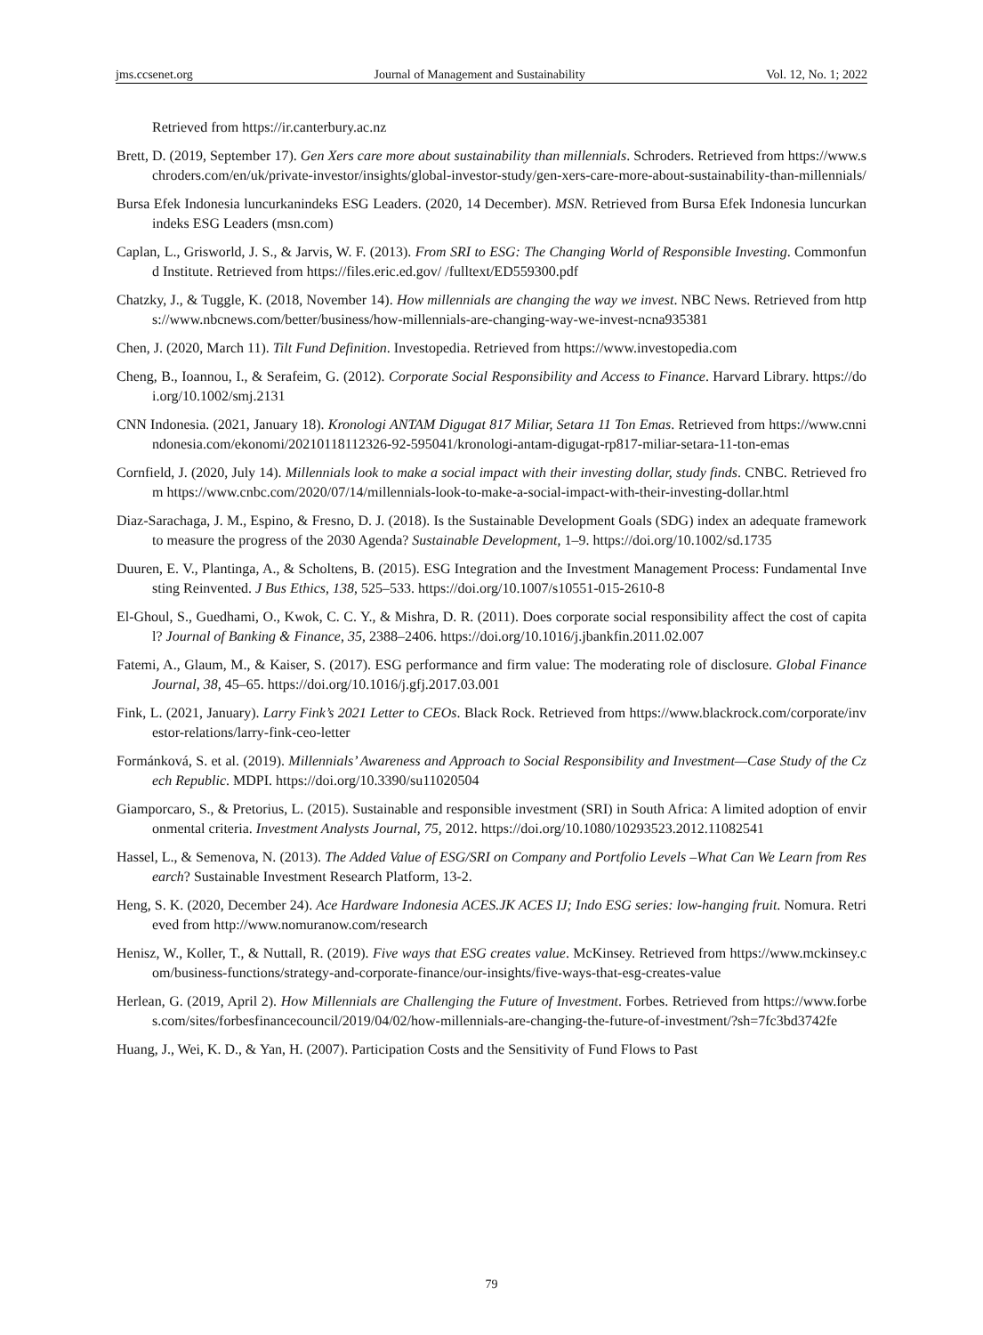jms.ccsenet.org Journal of Management and Sustainability Vol. 12, No. 1; 2022
Retrieved from https://ir.canterbury.ac.nz
Brett, D. (2019, September 17). Gen Xers care more about sustainability than millennials. Schroders. Retrieved from https://www.schroders.com/en/uk/private-investor/insights/global-investor-study/gen-xers-care-more-about-sustainability-than-millennials/
Bursa Efek Indonesia luncurkanindeks ESG Leaders. (2020, 14 December). MSN. Retrieved from Bursa Efek Indonesia luncurkan indeks ESG Leaders (msn.com)
Caplan, L., Grisworld, J. S., & Jarvis, W. F. (2013). From SRI to ESG: The Changing World of Responsible Investing. Commonfund Institute. Retrieved from https://files.eric.ed.gov/ /fulltext/ED559300.pdf
Chatzky, J., & Tuggle, K. (2018, November 14). How millennials are changing the way we invest. NBC News. Retrieved from https://www.nbcnews.com/better/business/how-millennials-are-changing-way-we-invest-ncna935381
Chen, J. (2020, March 11). Tilt Fund Definition. Investopedia. Retrieved from https://www.investopedia.com
Cheng, B., Ioannou, I., & Serafeim, G. (2012). Corporate Social Responsibility and Access to Finance. Harvard Library. https://doi.org/10.1002/smj.2131
CNN Indonesia. (2021, January 18). Kronologi ANTAM Digugat 817 Miliar, Setara 11 Ton Emas. Retrieved from https://www.cnnindonesia.com/ekonomi/20210118112326-92-595041/kronologi-antam-digugat-rp817-miliar-setara-11-ton-emas
Cornfield, J. (2020, July 14). Millennials look to make a social impact with their investing dollar, study finds. CNBC. Retrieved from https://www.cnbc.com/2020/07/14/millennials-look-to-make-a-social-impact-with-their-investing-dollar.html
Diaz-Sarachaga, J. M., Espino, & Fresno, D. J. (2018). Is the Sustainable Development Goals (SDG) index an adequate framework to measure the progress of the 2030 Agenda? Sustainable Development, 1–9. https://doi.org/10.1002/sd.1735
Duuren, E. V., Plantinga, A., & Scholtens, B. (2015). ESG Integration and the Investment Management Process: Fundamental Investing Reinvented. J Bus Ethics, 138, 525–533. https://doi.org/10.1007/s10551-015-2610-8
El-Ghoul, S., Guedhami, O., Kwok, C. C. Y., & Mishra, D. R. (2011). Does corporate social responsibility affect the cost of capital? Journal of Banking & Finance, 35, 2388–2406. https://doi.org/10.1016/j.jbankfin.2011.02.007
Fatemi, A., Glaum, M., & Kaiser, S. (2017). ESG performance and firm value: The moderating role of disclosure. Global Finance Journal, 38, 45–65. https://doi.org/10.1016/j.gfj.2017.03.001
Fink, L. (2021, January). Larry Fink’s 2021 Letter to CEOs. Black Rock. Retrieved from https://www.blackrock.com/corporate/investor-relations/larry-fink-ceo-letter
Formánková, S. et al. (2019). Millennials’ Awareness and Approach to Social Responsibility and Investment—Case Study of the Czech Republic. MDPI. https://doi.org/10.3390/su11020504
Giamporcaro, S., & Pretorius, L. (2015). Sustainable and responsible investment (SRI) in South Africa: A limited adoption of environmental criteria. Investment Analysts Journal, 75, 2012. https://doi.org/10.1080/10293523.2012.11082541
Hassel, L., & Semenova, N. (2013). The Added Value of ESG/SRI on Company and Portfolio Levels –What Can We Learn from Research? Sustainable Investment Research Platform, 13-2.
Heng, S. K. (2020, December 24). Ace Hardware Indonesia ACES.JK ACES IJ; Indo ESG series: low-hanging fruit. Nomura. Retrieved from http://www.nomuranow.com/research
Henisz, W., Koller, T., & Nuttall, R. (2019). Five ways that ESG creates value. McKinsey. Retrieved from https://www.mckinsey.com/business-functions/strategy-and-corporate-finance/our-insights/five-ways-that-esg-creates-value
Herlean, G. (2019, April 2). How Millennials are Challenging the Future of Investment. Forbes. Retrieved from https://www.forbes.com/sites/forbesfinancecouncil/2019/04/02/how-millennials-are-changing-the-future-of-investment/?sh=7fc3bd3742fe
Huang, J., Wei, K. D., & Yan, H. (2007). Participation Costs and the Sensitivity of Fund Flows to Past
79